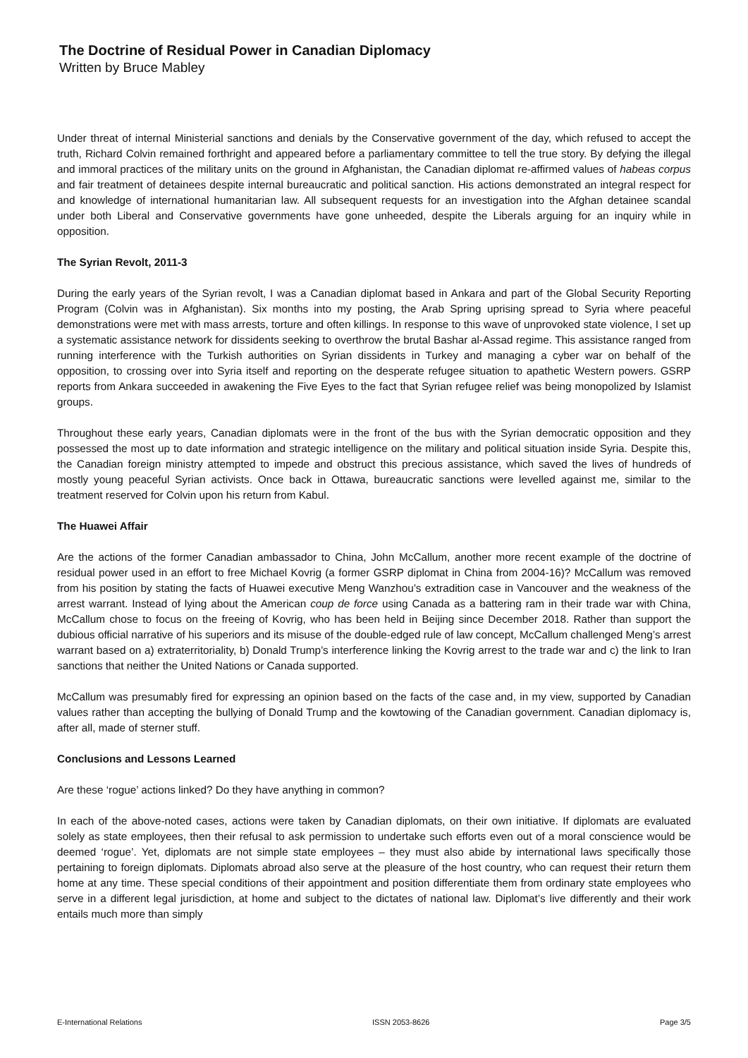The Doctrine of Residual Power in Canadian Diplomacy
Written by Bruce Mabley
Under threat of internal Ministerial sanctions and denials by the Conservative government of the day, which refused to accept the truth, Richard Colvin remained forthright and appeared before a parliamentary committee to tell the true story. By defying the illegal and immoral practices of the military units on the ground in Afghanistan, the Canadian diplomat re-affirmed values of habeas corpus and fair treatment of detainees despite internal bureaucratic and political sanction. His actions demonstrated an integral respect for and knowledge of international humanitarian law. All subsequent requests for an investigation into the Afghan detainee scandal under both Liberal and Conservative governments have gone unheeded, despite the Liberals arguing for an inquiry while in opposition.
The Syrian Revolt, 2011-3
During the early years of the Syrian revolt, I was a Canadian diplomat based in Ankara and part of the Global Security Reporting Program (Colvin was in Afghanistan). Six months into my posting, the Arab Spring uprising spread to Syria where peaceful demonstrations were met with mass arrests, torture and often killings. In response to this wave of unprovoked state violence, I set up a systematic assistance network for dissidents seeking to overthrow the brutal Bashar al-Assad regime. This assistance ranged from running interference with the Turkish authorities on Syrian dissidents in Turkey and managing a cyber war on behalf of the opposition, to crossing over into Syria itself and reporting on the desperate refugee situation to apathetic Western powers. GSRP reports from Ankara succeeded in awakening the Five Eyes to the fact that Syrian refugee relief was being monopolized by Islamist groups.
Throughout these early years, Canadian diplomats were in the front of the bus with the Syrian democratic opposition and they possessed the most up to date information and strategic intelligence on the military and political situation inside Syria. Despite this, the Canadian foreign ministry attempted to impede and obstruct this precious assistance, which saved the lives of hundreds of mostly young peaceful Syrian activists. Once back in Ottawa, bureaucratic sanctions were levelled against me, similar to the treatment reserved for Colvin upon his return from Kabul.
The Huawei Affair
Are the actions of the former Canadian ambassador to China, John McCallum, another more recent example of the doctrine of residual power used in an effort to free Michael Kovrig (a former GSRP diplomat in China from 2004-16)? McCallum was removed from his position by stating the facts of Huawei executive Meng Wanzhou’s extradition case in Vancouver and the weakness of the arrest warrant. Instead of lying about the American coup de force using Canada as a battering ram in their trade war with China, McCallum chose to focus on the freeing of Kovrig, who has been held in Beijing since December 2018. Rather than support the dubious official narrative of his superiors and its misuse of the double-edged rule of law concept, McCallum challenged Meng’s arrest warrant based on a) extraterritoriality, b) Donald Trump’s interference linking the Kovrig arrest to the trade war and c) the link to Iran sanctions that neither the United Nations or Canada supported.
McCallum was presumably fired for expressing an opinion based on the facts of the case and, in my view, supported by Canadian values rather than accepting the bullying of Donald Trump and the kowtowing of the Canadian government. Canadian diplomacy is, after all, made of sterner stuff.
Conclusions and Lessons Learned
Are these ‘rogue’ actions linked? Do they have anything in common?
In each of the above-noted cases, actions were taken by Canadian diplomats, on their own initiative. If diplomats are evaluated solely as state employees, then their refusal to ask permission to undertake such efforts even out of a moral conscience would be deemed ‘rogue’. Yet, diplomats are not simple state employees – they must also abide by international laws specifically those pertaining to foreign diplomats. Diplomats abroad also serve at the pleasure of the host country, who can request their return them home at any time. These special conditions of their appointment and position differentiate them from ordinary state employees who serve in a different legal jurisdiction, at home and subject to the dictates of national law. Diplomat’s live differently and their work entails much more than simply
E-International Relations ISSN 2053-8626 Page 3/5